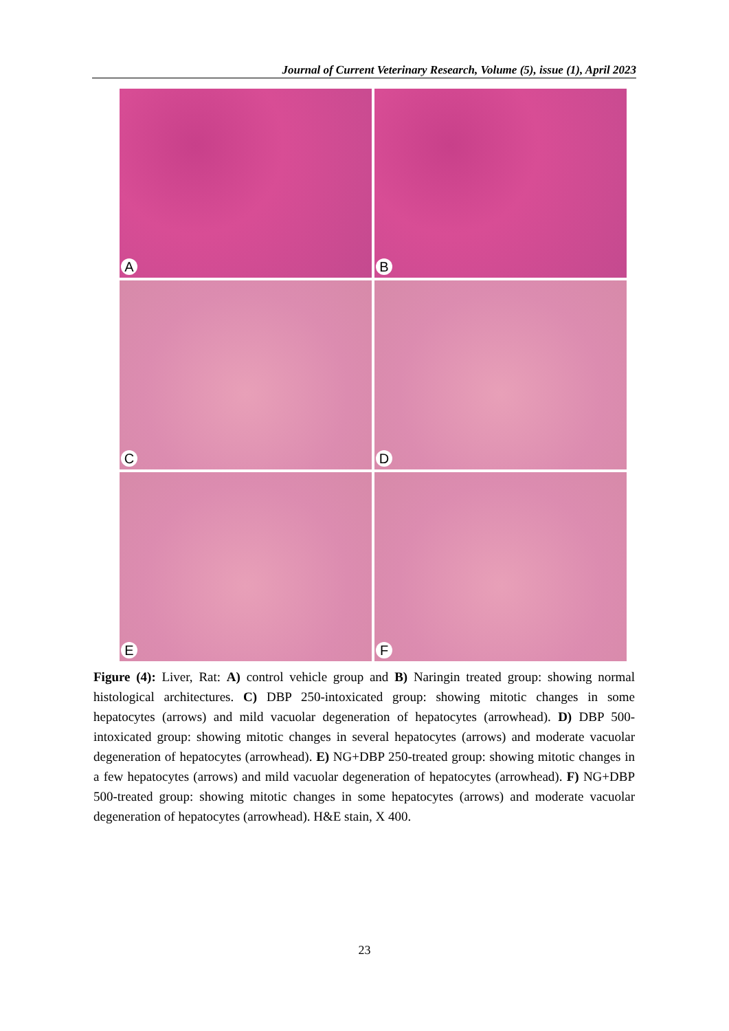Journal of Current Veterinary Research, Volume (5), issue (1), April 2023
A
B
C
D
E
F
Figure (4): Liver, Rat: A) control vehicle group and B) Naringin treated group: showing normal histological architectures. C) DBP 250-intoxicated group: showing mitotic changes in some hepatocytes (arrows) and mild vacuolar degeneration of hepatocytes (arrowhead). D) DBP 500-intoxicated group: showing mitotic changes in several hepatocytes (arrows) and moderate vacuolar degeneration of hepatocytes (arrowhead). E) NG+DBP 250-treated group: showing mitotic changes in a few hepatocytes (arrows) and mild vacuolar degeneration of hepatocytes (arrowhead). F) NG+DBP 500-treated group: showing mitotic changes in some hepatocytes (arrows) and moderate vacuolar degeneration of hepatocytes (arrowhead). H&E stain, X 400.
23